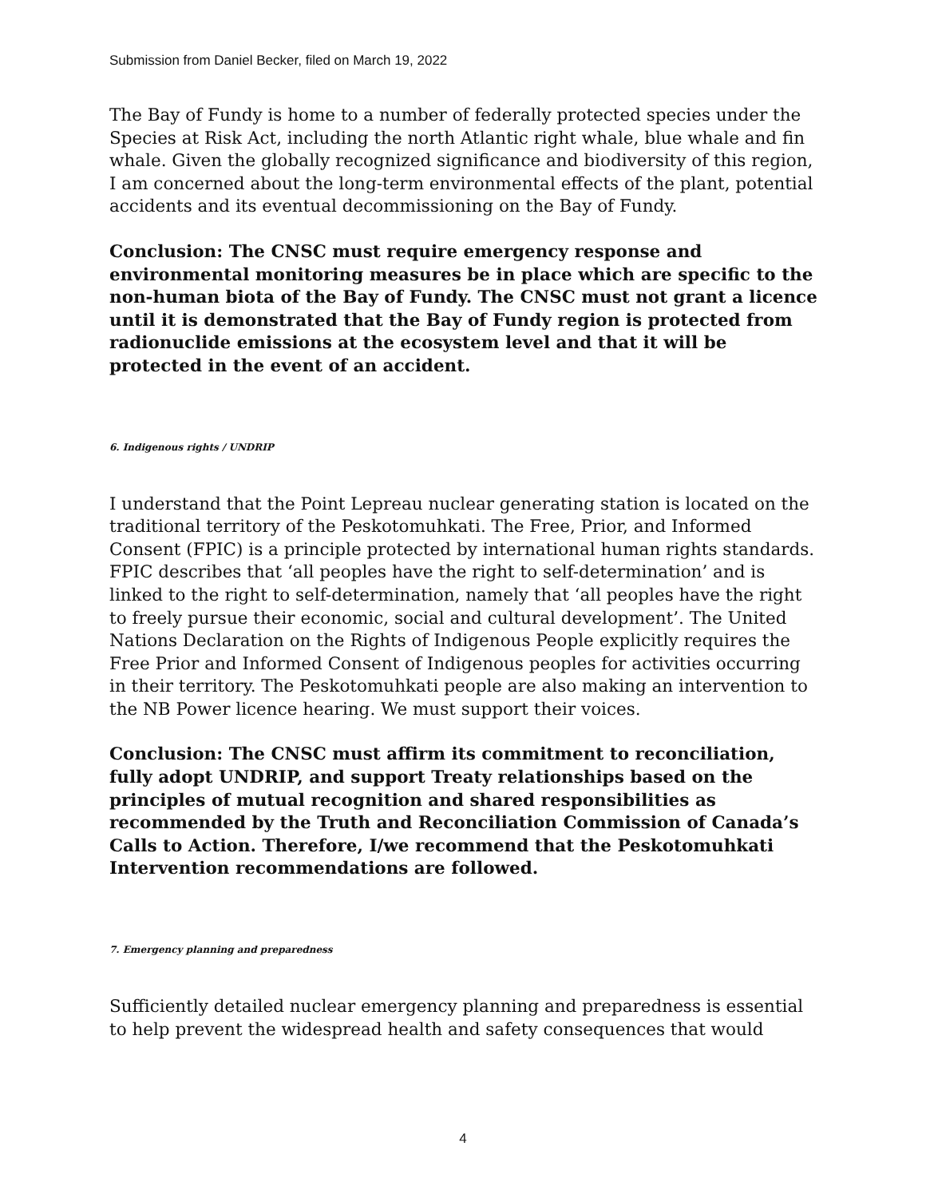Submission from Daniel Becker, filed on March 19, 2022
The Bay of Fundy is home to a number of federally protected species under the Species at Risk Act, including the north Atlantic right whale, blue whale and fin whale. Given the globally recognized significance and biodiversity of this region, I am concerned about the long-term environmental effects of the plant, potential accidents and its eventual decommissioning on the Bay of Fundy.
Conclusion: The CNSC must require emergency response and environmental monitoring measures be in place which are specific to the non-human biota of the Bay of Fundy. The CNSC must not grant a licence until it is demonstrated that the Bay of Fundy region is protected from radionuclide emissions at the ecosystem level and that it will be protected in the event of an accident.
6. Indigenous rights / UNDRIP
I understand that the Point Lepreau nuclear generating station is located on the traditional territory of the Peskotomuhkati. The Free, Prior, and Informed Consent (FPIC) is a principle protected by international human rights standards. FPIC describes that ‘all peoples have the right to self-determination’ and is linked to the right to self-determination, namely that ‘all peoples have the right to freely pursue their economic, social and cultural development’. The United Nations Declaration on the Rights of Indigenous People explicitly requires the Free Prior and Informed Consent of Indigenous peoples for activities occurring in their territory. The Peskotomuhkati people are also making an intervention to the NB Power licence hearing. We must support their voices.
Conclusion: The CNSC must affirm its commitment to reconciliation, fully adopt UNDRIP, and support Treaty relationships based on the principles of mutual recognition and shared responsibilities as recommended by the Truth and Reconciliation Commission of Canada’s Calls to Action. Therefore, I/we recommend that the Peskotomuhkati Intervention recommendations are followed.
7. Emergency planning and preparedness
Sufficiently detailed nuclear emergency planning and preparedness is essential to help prevent the widespread health and safety consequences that would
4